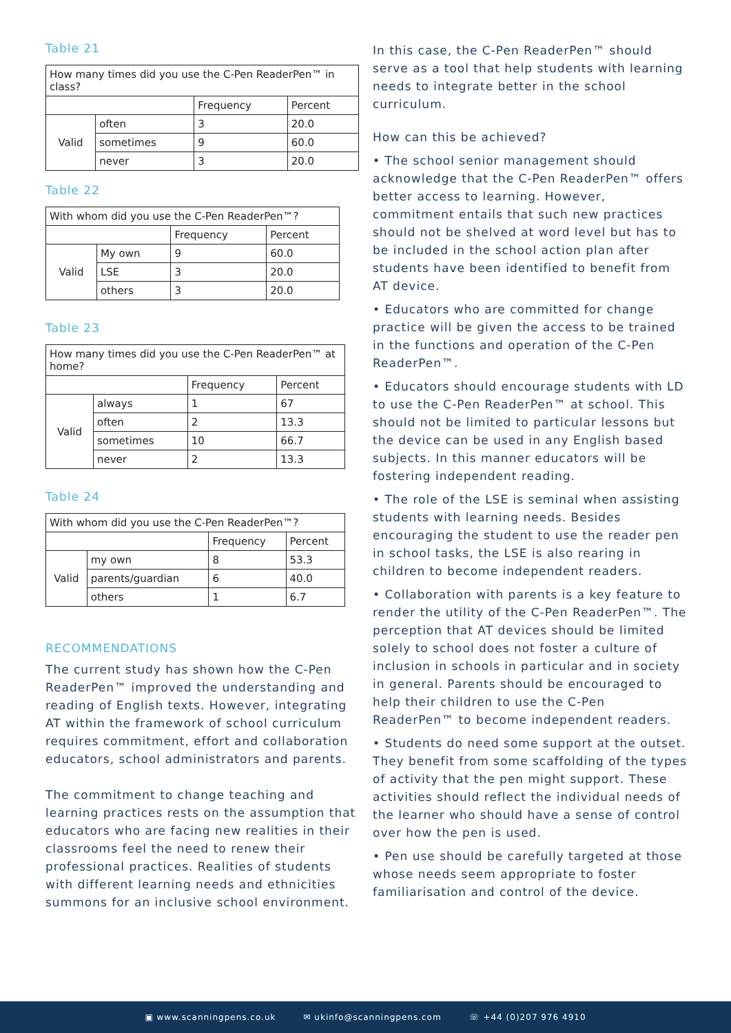Table 21
| How many times did you use the C-Pen ReaderPen™ in class? | | | |
| | | Frequency | Percent |
| Valid | often | 3 | 20.0 |
| | sometimes | 9 | 60.0 |
| | never | 3 | 20.0 |
Table 22
| With whom did you use the C-Pen ReaderPen™? | | | |
| | | Frequency | Percent |
| Valid | My own | 9 | 60.0 |
| | LSE | 3 | 20.0 |
| | others | 3 | 20.0 |
Table 23
| How many times did you use the C-Pen ReaderPen™ at home? | | | |
| | | Frequency | Percent |
| Valid | always | 1 | 67 |
| | often | 2 | 13.3 |
| | sometimes | 10 | 66.7 |
| | never | 2 | 13.3 |
Table 24
| With whom did you use the C-Pen ReaderPen™? | | | |
| | | Frequency | Percent |
| Valid | my own | 8 | 53.3 |
| | parents/guardian | 6 | 40.0 |
| | others | 1 | 6.7 |
RECOMMENDATIONS
The current study has shown how the C-Pen ReaderPen™ improved the understanding and reading of English texts. However, integrating AT within the framework of school curriculum requires commitment, effort and collaboration educators, school administrators and parents.
The commitment to change teaching and learning practices rests on the assumption that educators who are facing new realities in their classrooms feel the need to renew their professional practices. Realities of students with different learning needs and ethnicities summons for an inclusive school environment.
In this case, the C-Pen ReaderPen™ should serve as a tool that help students with learning needs to integrate better in the school curriculum.
How can this be achieved?
• The school senior management should acknowledge that the C-Pen ReaderPen™ offers better access to learning. However, commitment entails that such new practices should not be shelved at word level but has to be included in the school action plan after students have been identified to benefit from AT device.
• Educators who are committed for change practice will be given the access to be trained in the functions and operation of the C-Pen ReaderPen™.
• Educators should encourage students with LD to use the C-Pen ReaderPen™ at school. This should not be limited to particular lessons but the device can be used in any English based subjects. In this manner educators will be fostering independent reading.
• The role of the LSE is seminal when assisting students with learning needs. Besides encouraging the student to use the reader pen in school tasks, the LSE is also rearing in children to become independent readers.
• Collaboration with parents is a key feature to render the utility of the C-Pen ReaderPen™. The perception that AT devices should be limited solely to school does not foster a culture of inclusion in schools in particular and in society in general. Parents should be encouraged to help their children to use the C-Pen ReaderPen™ to become independent readers.
• Students do need some support at the outset. They benefit from some scaffolding of the types of activity that the pen might support. These activities should reflect the individual needs of the learner who should have a sense of control over how the pen is used.
• Pen use should be carefully targeted at those whose needs seem appropriate to foster familiarisation and control of the device.
▣ www.scanningpens.co.uk ✉ ukinfo@scanningpens.com ☏ +44 (0)207 976 4910